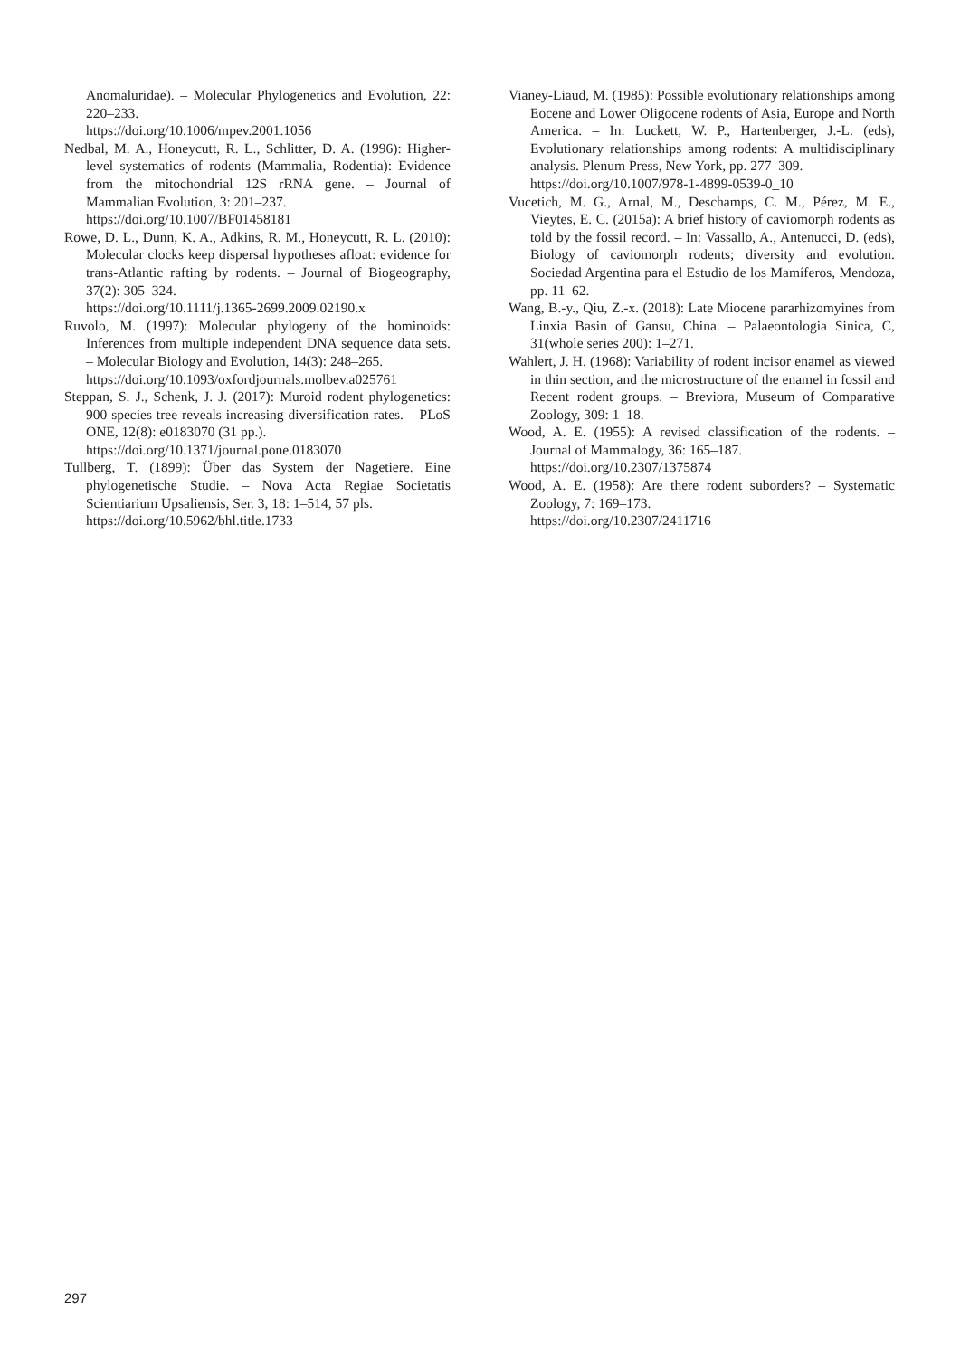Anomaluridae). – Molecular Phylogenetics and Evolution, 22: 220–233.
https://doi.org/10.1006/mpev.2001.1056
Nedbal, M. A., Honeycutt, R. L., Schlitter, D. A. (1996): Higher-level systematics of rodents (Mammalia, Rodentia): Evidence from the mitochondrial 12S rRNA gene. – Journal of Mammalian Evolution, 3: 201–237.
https://doi.org/10.1007/BF01458181
Rowe, D. L., Dunn, K. A., Adkins, R. M., Honeycutt, R. L. (2010): Molecular clocks keep dispersal hypotheses afloat: evidence for trans-Atlantic rafting by rodents. – Journal of Biogeography, 37(2): 305–324.
https://doi.org/10.1111/j.1365-2699.2009.02190.x
Ruvolo, M. (1997): Molecular phylogeny of the hominoids: Inferences from multiple independent DNA sequence data sets. – Molecular Biology and Evolution, 14(3): 248–265.
https://doi.org/10.1093/oxfordjournals.molbev.a025761
Steppan, S. J., Schenk, J. J. (2017): Muroid rodent phylogenetics: 900 species tree reveals increasing diversification rates. – PLoS ONE, 12(8): e0183070 (31 pp.).
https://doi.org/10.1371/journal.pone.0183070
Tullberg, T. (1899): Über das System der Nagetiere. Eine phylogenetische Studie. – Nova Acta Regiae Societatis Scientiarium Upsaliensis, Ser. 3, 18: 1–514, 57 pls.
https://doi.org/10.5962/bhl.title.1733
Vianey-Liaud, M. (1985): Possible evolutionary relationships among Eocene and Lower Oligocene rodents of Asia, Europe and North America. – In: Luckett, W. P., Hartenberger, J.-L. (eds), Evolutionary relationships among rodents: A multidisciplinary analysis. Plenum Press, New York, pp. 277–309.
https://doi.org/10.1007/978-1-4899-0539-0_10
Vucetich, M. G., Arnal, M., Deschamps, C. M., Pérez, M. E., Vieytes, E. C. (2015a): A brief history of caviomorph rodents as told by the fossil record. – In: Vassallo, A., Antenucci, D. (eds), Biology of caviomorph rodents; diversity and evolution. Sociedad Argentina para el Estudio de los Mamíferos, Mendoza, pp. 11–62.
Wang, B.-y., Qiu, Z.-x. (2018): Late Miocene pararhizomyines from Linxia Basin of Gansu, China. – Palaeontologia Sinica, C, 31(whole series 200): 1–271.
Wahlert, J. H. (1968): Variability of rodent incisor enamel as viewed in thin section, and the microstructure of the enamel in fossil and Recent rodent groups. – Breviora, Museum of Comparative Zoology, 309: 1–18.
Wood, A. E. (1955): A revised classification of the rodents. – Journal of Mammalogy, 36: 165–187.
https://doi.org/10.2307/1375874
Wood, A. E. (1958): Are there rodent suborders? – Systematic Zoology, 7: 169–173.
https://doi.org/10.2307/2411716
297